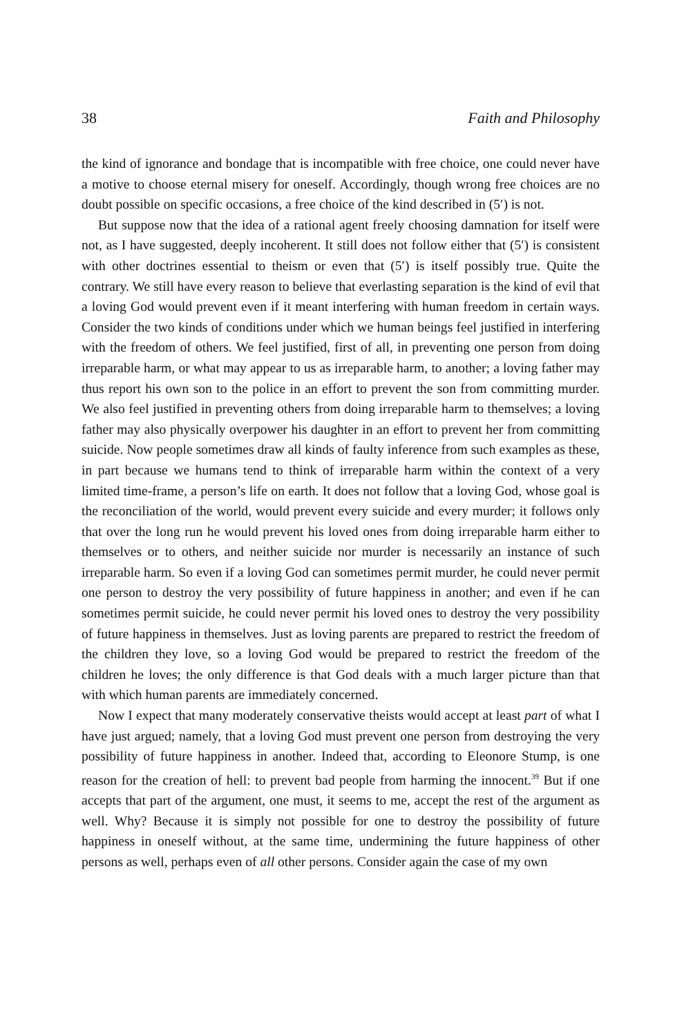38 Faith and Philosophy
the kind of ignorance and bondage that is incompatible with free choice, one could never have a motive to choose eternal misery for oneself. Accordingly, though wrong free choices are no doubt possible on specific occasions, a free choice of the kind described in (5′) is not.
But suppose now that the idea of a rational agent freely choosing damnation for itself were not, as I have suggested, deeply incoherent. It still does not follow either that (5′) is consistent with other doctrines essential to theism or even that (5′) is itself possibly true. Quite the contrary. We still have every reason to believe that everlasting separation is the kind of evil that a loving God would prevent even if it meant interfering with human freedom in certain ways. Consider the two kinds of conditions under which we human beings feel justified in interfering with the freedom of others. We feel justified, first of all, in preventing one person from doing irreparable harm, or what may appear to us as irreparable harm, to another; a loving father may thus report his own son to the police in an effort to prevent the son from committing murder. We also feel justified in preventing others from doing irreparable harm to themselves; a loving father may also physically overpower his daughter in an effort to prevent her from committing suicide. Now people sometimes draw all kinds of faulty inference from such examples as these, in part because we humans tend to think of irreparable harm within the context of a very limited time-frame, a person’s life on earth. It does not follow that a loving God, whose goal is the reconciliation of the world, would prevent every suicide and every murder; it follows only that over the long run he would prevent his loved ones from doing irreparable harm either to themselves or to others, and neither suicide nor murder is necessarily an instance of such irreparable harm. So even if a loving God can sometimes permit murder, he could never permit one person to destroy the very possibility of future happiness in another; and even if he can sometimes permit suicide, he could never permit his loved ones to destroy the very possibility of future happiness in themselves. Just as loving parents are prepared to restrict the freedom of the children they love, so a loving God would be prepared to restrict the freedom of the children he loves; the only difference is that God deals with a much larger picture than that with which human parents are immediately concerned.
Now I expect that many moderately conservative theists would accept at least part of what I have just argued; namely, that a loving God must prevent one person from destroying the very possibility of future happiness in another. Indeed that, according to Eleonore Stump, is one reason for the creation of hell: to prevent bad people from harming the innocent.<sup>39</sup> But if one accepts that part of the argument, one must, it seems to me, accept the rest of the argument as well. Why? Because it is simply not possible for one to destroy the possibility of future happiness in oneself without, at the same time, undermining the future happiness of other persons as well, perhaps even of all other persons. Consider again the case of my own